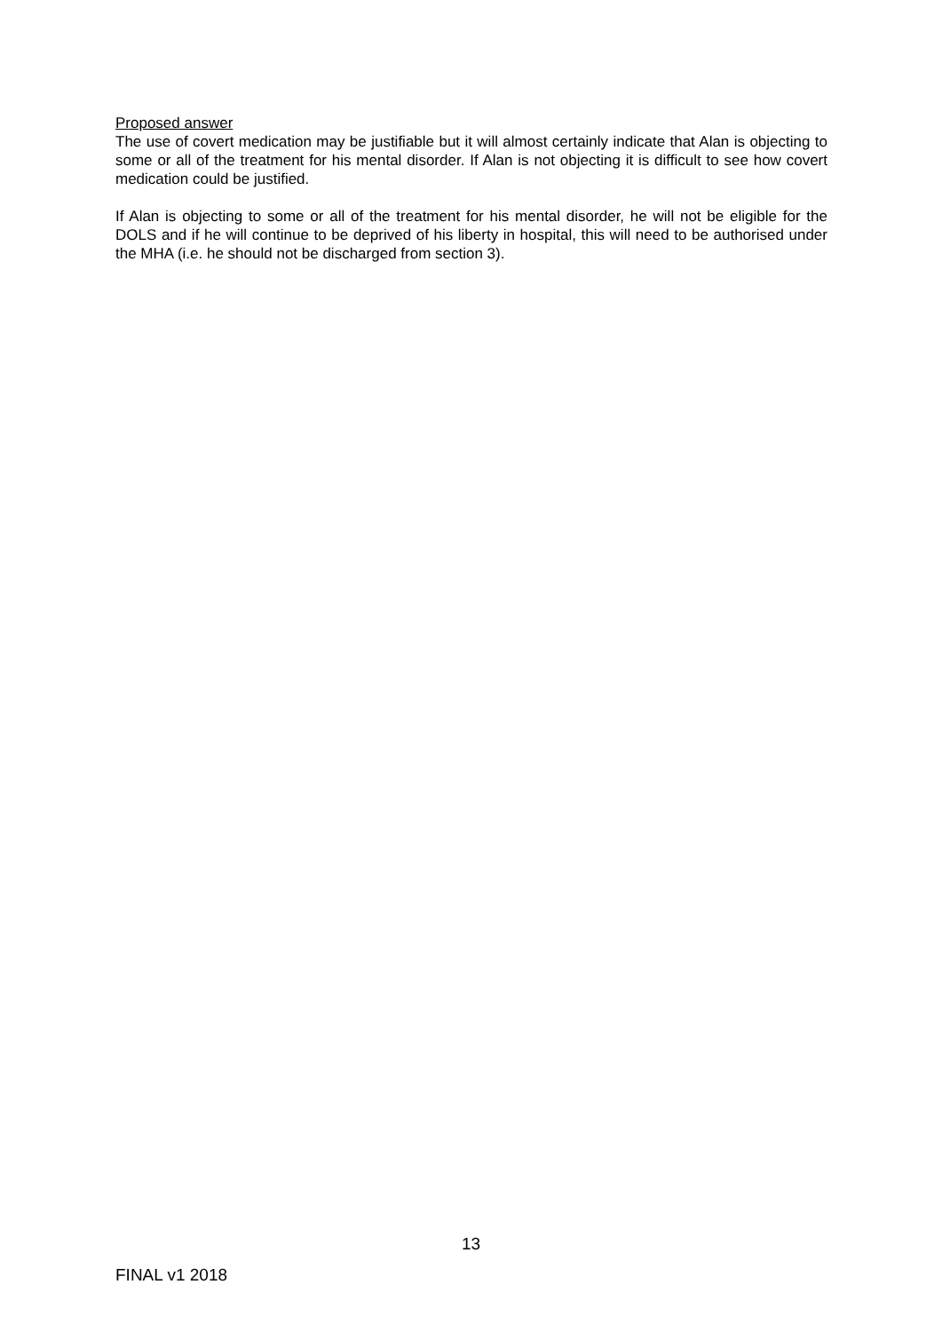Proposed answer
The use of covert medication may be justifiable but it will almost certainly indicate that Alan is objecting to some or all of the treatment for his mental disorder. If Alan is not objecting it is difficult to see how covert medication could be justified.
If Alan is objecting to some or all of the treatment for his mental disorder, he will not be eligible for the DOLS and if he will continue to be deprived of his liberty in hospital, this will need to be authorised under the MHA (i.e. he should not be discharged from section 3).
13
FINAL v1 2018